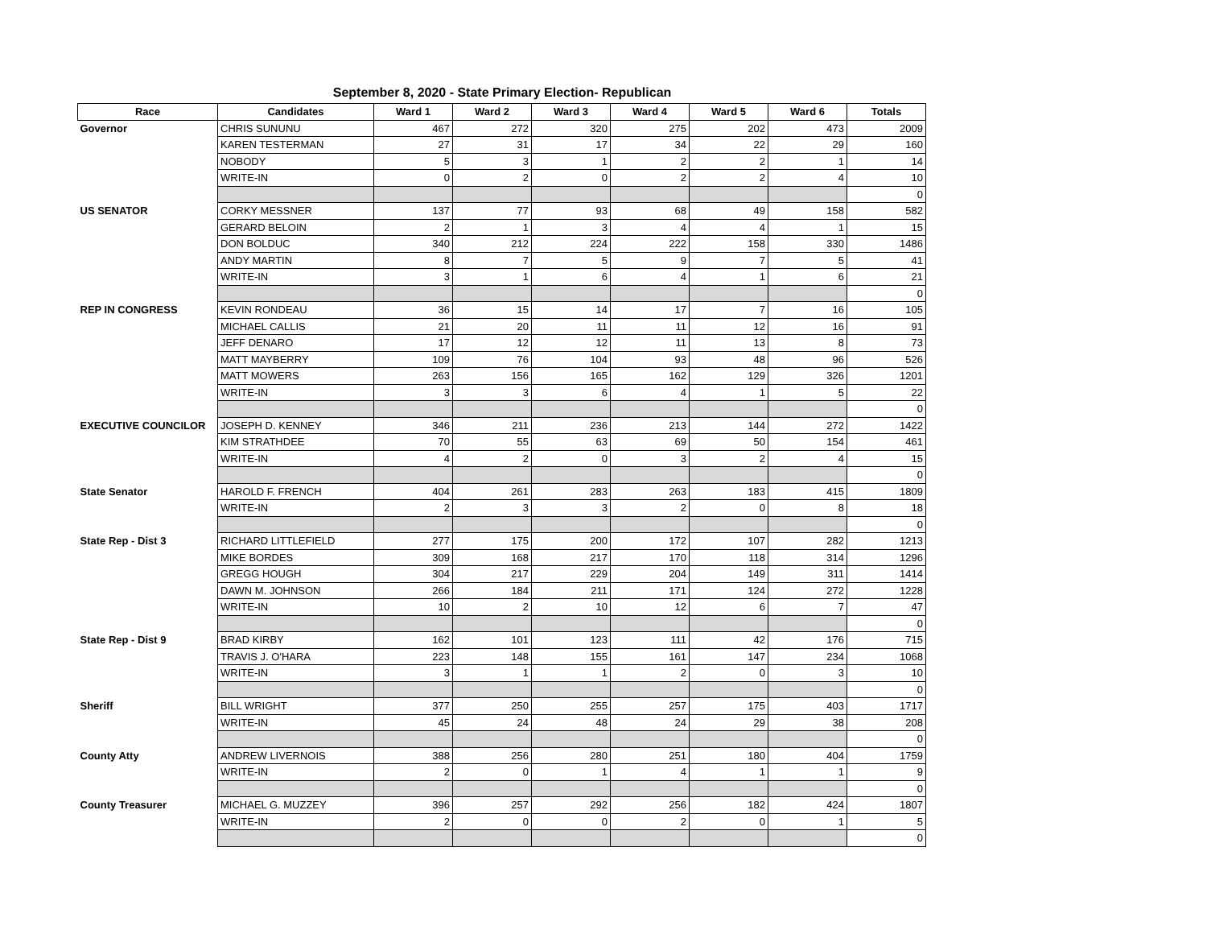September 8, 2020 - State Primary Election- Republican
| Race | Candidates | Ward 1 | Ward 2 | Ward 3 | Ward 4 | Ward 5 | Ward 6 | Totals |
| --- | --- | --- | --- | --- | --- | --- | --- | --- |
| Governor | CHRIS SUNUNU | 467 | 272 | 320 | 275 | 202 | 473 | 2009 |
| | KAREN TESTERMAN | 27 | 31 | 17 | 34 | 22 | 29 | 160 |
| | NOBODY | 5 | 3 | 1 | 2 | 2 | 1 | 14 |
| | WRITE-IN | 0 | 2 | 0 | 2 | 2 | 4 | 10 |
| | | | | | | | | 0 |
| US SENATOR | CORKY MESSNER | 137 | 77 | 93 | 68 | 49 | 158 | 582 |
| | GERARD BELOIN | 2 | 1 | 3 | 4 | 4 | 1 | 15 |
| | DON BOLDUC | 340 | 212 | 224 | 222 | 158 | 330 | 1486 |
| | ANDY MARTIN | 8 | 7 | 5 | 9 | 7 | 5 | 41 |
| | WRITE-IN | 3 | 1 | 6 | 4 | 1 | 6 | 21 |
| | | | | | | | | 0 |
| REP IN CONGRESS | KEVIN RONDEAU | 36 | 15 | 14 | 17 | 7 | 16 | 105 |
| | MICHAEL CALLIS | 21 | 20 | 11 | 11 | 12 | 16 | 91 |
| | JEFF DENARO | 17 | 12 | 12 | 11 | 13 | 8 | 73 |
| | MATT MAYBERRY | 109 | 76 | 104 | 93 | 48 | 96 | 526 |
| | MATT MOWERS | 263 | 156 | 165 | 162 | 129 | 326 | 1201 |
| | WRITE-IN | 3 | 3 | 6 | 4 | 1 | 5 | 22 |
| | | | | | | | | 0 |
| EXECUTIVE COUNCILOR | JOSEPH D. KENNEY | 346 | 211 | 236 | 213 | 144 | 272 | 1422 |
| | KIM STRATHDEE | 70 | 55 | 63 | 69 | 50 | 154 | 461 |
| | WRITE-IN | 4 | 2 | 0 | 3 | 2 | 4 | 15 |
| | | | | | | | | 0 |
| State Senator | HAROLD F. FRENCH | 404 | 261 | 283 | 263 | 183 | 415 | 1809 |
| | WRITE-IN | 2 | 3 | 3 | 2 | 0 | 8 | 18 |
| | | | | | | | | 0 |
| State Rep - Dist 3 | RICHARD LITTLEFIELD | 277 | 175 | 200 | 172 | 107 | 282 | 1213 |
| | MIKE BORDES | 309 | 168 | 217 | 170 | 118 | 314 | 1296 |
| | GREGG HOUGH | 304 | 217 | 229 | 204 | 149 | 311 | 1414 |
| | DAWN M. JOHNSON | 266 | 184 | 211 | 171 | 124 | 272 | 1228 |
| | WRITE-IN | 10 | 2 | 10 | 12 | 6 | 7 | 47 |
| | | | | | | | | 0 |
| State Rep - Dist 9 | BRAD KIRBY | 162 | 101 | 123 | 111 | 42 | 176 | 715 |
| | TRAVIS J. O'HARA | 223 | 148 | 155 | 161 | 147 | 234 | 1068 |
| | WRITE-IN | 3 | 1 | 1 | 2 | 0 | 3 | 10 |
| | | | | | | | | 0 |
| Sheriff | BILL WRIGHT | 377 | 250 | 255 | 257 | 175 | 403 | 1717 |
| | WRITE-IN | 45 | 24 | 48 | 24 | 29 | 38 | 208 |
| | | | | | | | | 0 |
| County Atty | ANDREW LIVERNOIS | 388 | 256 | 280 | 251 | 180 | 404 | 1759 |
| | WRITE-IN | 2 | 0 | 1 | 4 | 1 | 1 | 9 |
| | | | | | | | | 0 |
| County Treasurer | MICHAEL G. MUZZEY | 396 | 257 | 292 | 256 | 182 | 424 | 1807 |
| | WRITE-IN | 2 | 0 | 0 | 2 | 0 | 1 | 5 |
| | | | | | | | | 0 |